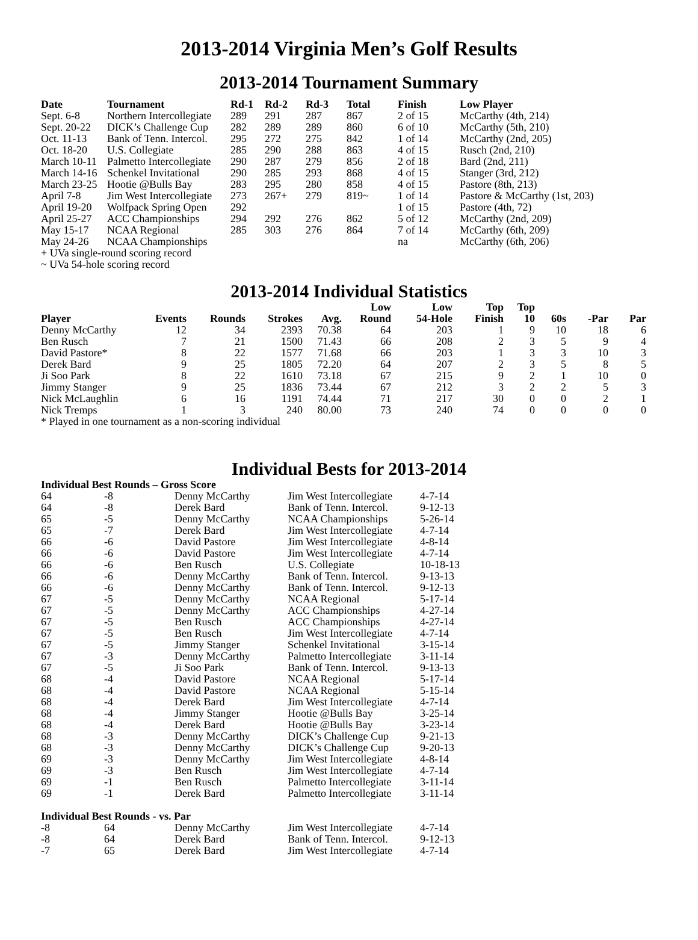2013-2014 Virginia Men’s Golf Results
2013-2014 Tournament Summary
| Date | Tournament | Rd-1 | Rd-2 | Rd-3 | Total | Finish | Low Player |
| --- | --- | --- | --- | --- | --- | --- | --- |
| Sept. 6-8 | Northern Intercollegiate | 289 | 291 | 287 | 867 | 2 of 15 | McCarthy (4th, 214) |
| Sept. 20-22 | DICK’s Challenge Cup | 282 | 289 | 289 | 860 | 6 of 10 | McCarthy (5th, 210) |
| Oct. 11-13 | Bank of Tenn. Intercol. | 295 | 272 | 275 | 842 | 1 of 14 | McCarthy (2nd, 205) |
| Oct. 18-20 | U.S. Collegiate | 285 | 290 | 288 | 863 | 4 of 15 | Rusch (2nd, 210) |
| March 10-11 | Palmetto Intercollegiate | 290 | 287 | 279 | 856 | 2 of 18 | Bard (2nd, 211) |
| March 14-16 | Schenkel Invitational | 290 | 285 | 293 | 868 | 4 of 15 | Stanger (3rd, 212) |
| March 23-25 | Hootie @Bulls Bay | 283 | 295 | 280 | 858 | 4 of 15 | Pastore (8th, 213) |
| April 7-8 | Jim West Intercollegiate | 273 | 267+ | 279 | 819~ | 1 of 14 | Pastore & McCarthy (1st, 203) |
| April 19-20 | Wolfpack Spring Open | 292 | | | | 1 of 15 | Pastore (4th, 72) |
| April 25-27 | ACC Championships | 294 | 292 | 276 | 862 | 5 of 12 | McCarthy (2nd, 209) |
| May 15-17 | NCAA Regional | 285 | 303 | 276 | 864 | 7 of 14 | McCarthy (6th, 209) |
| May 24-26 | NCAA Championships | | | | | na | McCarthy (6th, 206) |
+ UVa single-round scoring record
~ UVa 54-hole scoring record
2013-2014 Individual Statistics
| Player | Events | Rounds | Strokes | Avg. | Low Round | Low 54-Hole | Top Finish | Top 10 | 60s | -Par | Par |
| --- | --- | --- | --- | --- | --- | --- | --- | --- | --- | --- | --- |
| Denny McCarthy | 12 | 34 | 2393 | 70.38 | 64 | 203 | 1 | 9 | 10 | 18 | 6 |
| Ben Rusch | 7 | 21 | 1500 | 71.43 | 66 | 208 | 2 | 3 | 5 | 9 | 4 |
| David Pastore* | 8 | 22 | 1577 | 71.68 | 66 | 203 | 1 | 3 | 3 | 10 | 3 |
| Derek Bard | 9 | 25 | 1805 | 72.20 | 64 | 207 | 2 | 3 | 5 | 8 | 5 |
| Ji Soo Park | 8 | 22 | 1610 | 73.18 | 67 | 215 | 9 | 2 | 1 | 10 | 0 |
| Jimmy Stanger | 9 | 25 | 1836 | 73.44 | 67 | 212 | 3 | 2 | 2 | 5 | 3 |
| Nick McLaughlin | 6 | 16 | 1191 | 74.44 | 71 | 217 | 30 | 0 | 0 | 2 | 1 |
| Nick Tremps | 1 | 3 | 240 | 80.00 | 73 | 240 | 74 | 0 | 0 | 0 | 0 |
* Played in one tournament as a non-scoring individual
Individual Bests for 2013-2014
Individual Best Rounds – Gross Score
| 64 | -8 | Denny McCarthy | Jim West Intercollegiate | 4-7-14 |
| 64 | -8 | Derek Bard | Bank of Tenn. Intercol. | 9-12-13 |
| 65 | -5 | Denny McCarthy | NCAA Championships | 5-26-14 |
| 65 | -7 | Derek Bard | Jim West Intercollegiate | 4-7-14 |
| 66 | -6 | David Pastore | Jim West Intercollegiate | 4-8-14 |
| 66 | -6 | David Pastore | Jim West Intercollegiate | 4-7-14 |
| 66 | -6 | Ben Rusch | U.S. Collegiate | 10-18-13 |
| 66 | -6 | Denny McCarthy | Bank of Tenn. Intercol. | 9-13-13 |
| 66 | -6 | Denny McCarthy | Bank of Tenn. Intercol. | 9-12-13 |
| 67 | -5 | Denny McCarthy | NCAA Regional | 5-17-14 |
| 67 | -5 | Denny McCarthy | ACC Championships | 4-27-14 |
| 67 | -5 | Ben Rusch | ACC Championships | 4-27-14 |
| 67 | -5 | Ben Rusch | Jim West Intercollegiate | 4-7-14 |
| 67 | -5 | Jimmy Stanger | Schenkel Invitational | 3-15-14 |
| 67 | -3 | Denny McCarthy | Palmetto Intercollegiate | 3-11-14 |
| 67 | -5 | Ji Soo Park | Bank of Tenn. Intercol. | 9-13-13 |
| 68 | -4 | David Pastore | NCAA Regional | 5-17-14 |
| 68 | -4 | David Pastore | NCAA Regional | 5-15-14 |
| 68 | -4 | Derek Bard | Jim West Intercollegiate | 4-7-14 |
| 68 | -4 | Jimmy Stanger | Hootie @Bulls Bay | 3-25-14 |
| 68 | -4 | Derek Bard | Hootie @Bulls Bay | 3-23-14 |
| 68 | -3 | Denny McCarthy | DICK’s Challenge Cup | 9-21-13 |
| 68 | -3 | Denny McCarthy | DICK’s Challenge Cup | 9-20-13 |
| 69 | -3 | Denny McCarthy | Jim West Intercollegiate | 4-8-14 |
| 69 | -3 | Ben Rusch | Jim West Intercollegiate | 4-7-14 |
| 69 | -1 | Ben Rusch | Palmetto Intercollegiate | 3-11-14 |
| 69 | -1 | Derek Bard | Palmetto Intercollegiate | 3-11-14 |
Individual Best Rounds - vs. Par
| -8 | 64 | Denny McCarthy | Jim West Intercollegiate | 4-7-14 |
| -8 | 64 | Derek Bard | Bank of Tenn. Intercol. | 9-12-13 |
| -7 | 65 | Derek Bard | Jim West Intercollegiate | 4-7-14 |